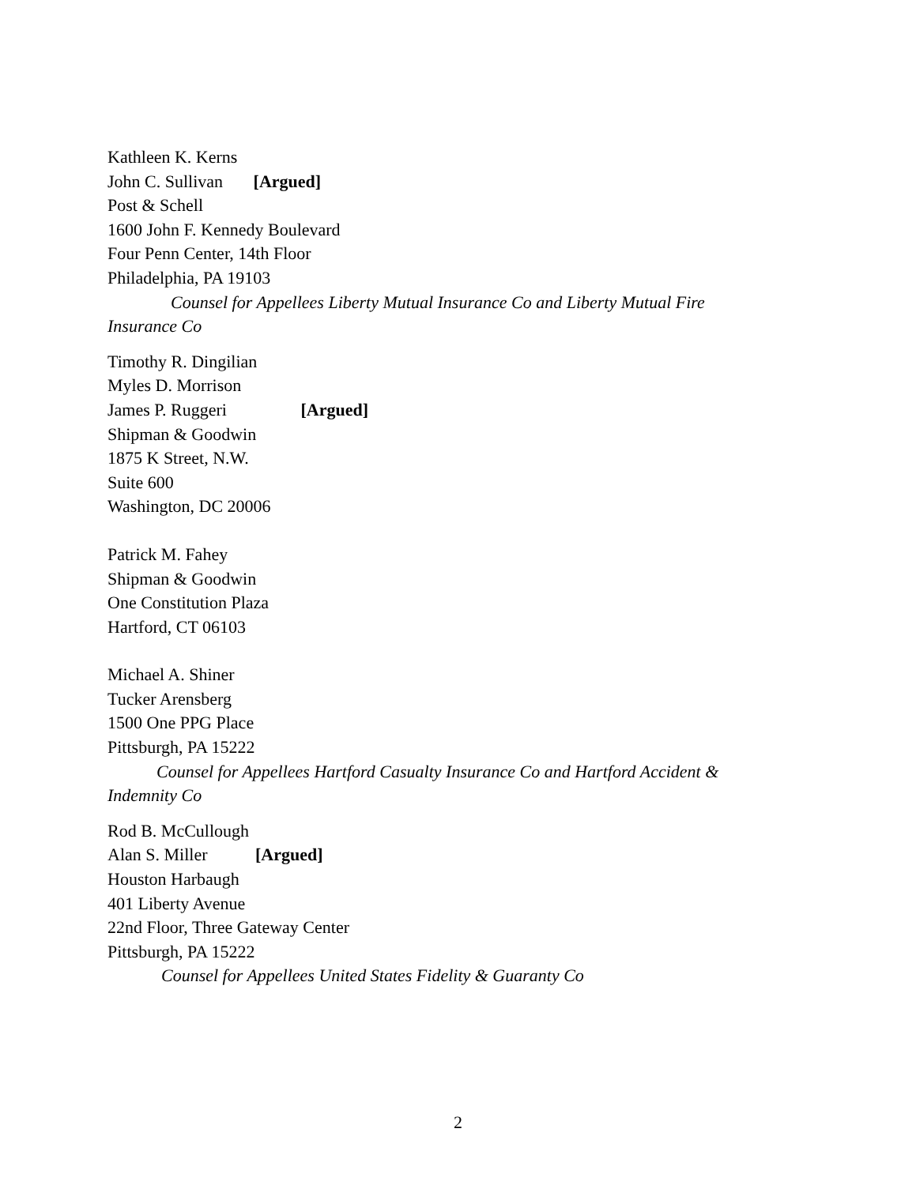Kathleen K. Kerns
John C. Sullivan [Argued]
Post & Schell
1600 John F. Kennedy Boulevard
Four Penn Center, 14th Floor
Philadelphia, PA 19103
Counsel for Appellees Liberty Mutual Insurance Co and Liberty Mutual Fire
Insurance Co
Timothy R. Dingilian
Myles D. Morrison
James P. Ruggeri [Argued]
Shipman & Goodwin
1875 K Street, N.W.
Suite 600
Washington, DC 20006
Patrick M. Fahey
Shipman & Goodwin
One Constitution Plaza
Hartford, CT 06103
Michael A. Shiner
Tucker Arensberg
1500 One PPG Place
Pittsburgh, PA 15222
Counsel for Appellees Hartford Casualty Insurance Co and Hartford Accident &
Indemnity Co
Rod B. McCullough
Alan S. Miller [Argued]
Houston Harbaugh
401 Liberty Avenue
22nd Floor, Three Gateway Center
Pittsburgh, PA 15222
Counsel for Appellees United States Fidelity & Guaranty Co
2